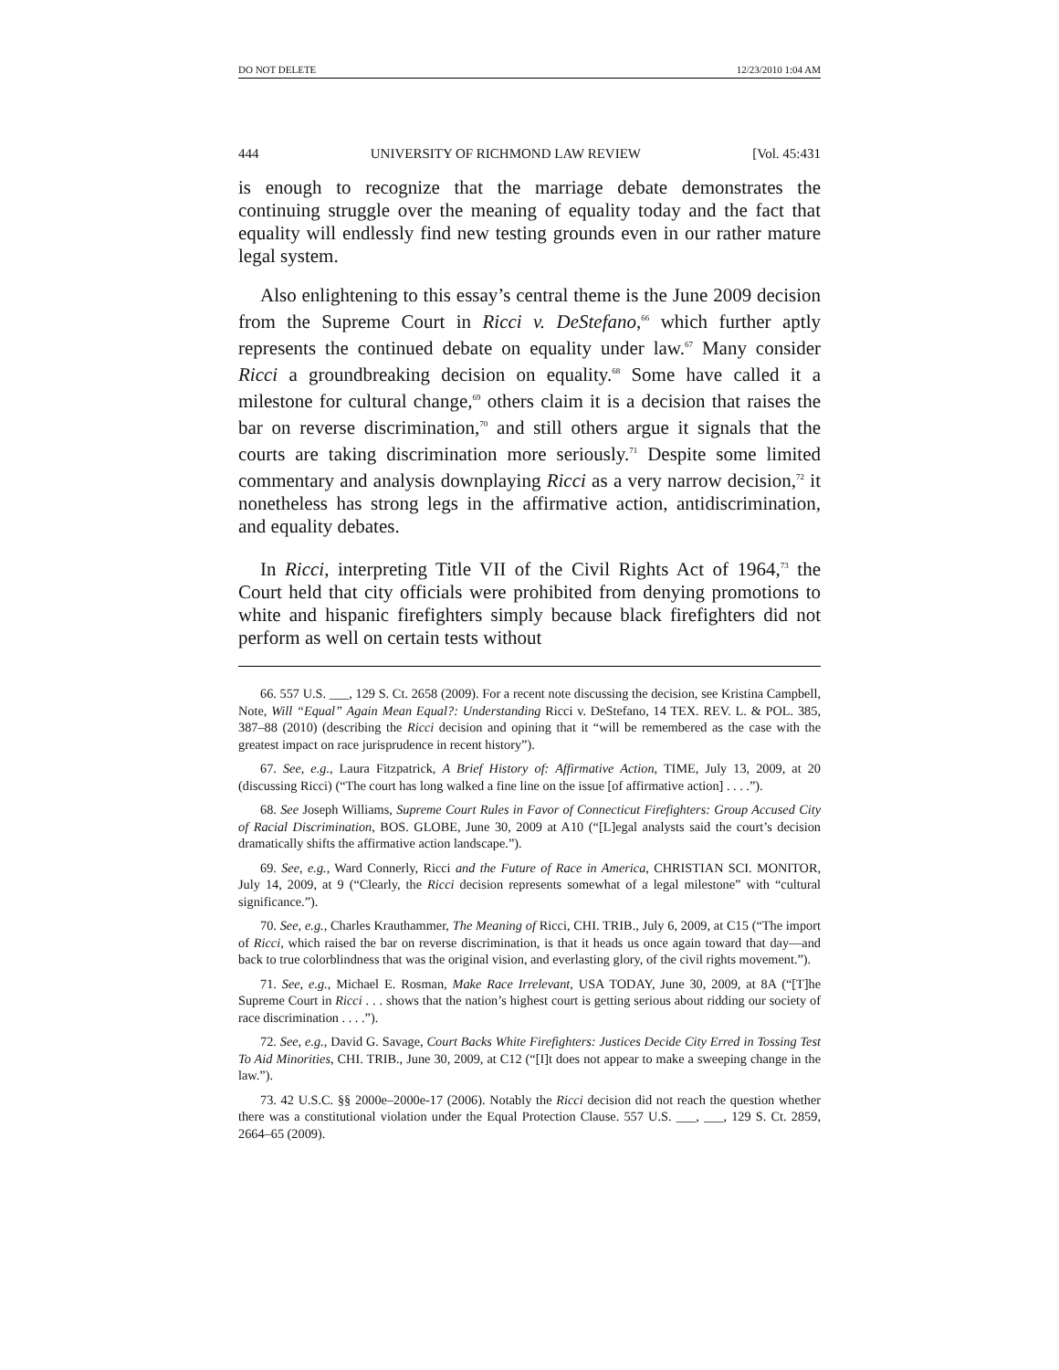DO NOT DELETE 12/23/2010 1:04 AM
444 UNIVERSITY OF RICHMOND LAW REVIEW [Vol. 45:431
is enough to recognize that the marriage debate demonstrates the continuing struggle over the meaning of equality today and the fact that equality will endlessly find new testing grounds even in our rather mature legal system.
Also enlightening to this essay’s central theme is the June 2009 decision from the Supreme Court in Ricci v. DeStefano,<sup>66</sup> which further aptly represents the continued debate on equality under law.<sup>67</sup> Many consider Ricci a groundbreaking decision on equality.<sup>68</sup> Some have called it a milestone for cultural change,<sup>69</sup> others claim it is a decision that raises the bar on reverse discrimination,<sup>70</sup> and still others argue it signals that the courts are taking discrimination more seriously.<sup>71</sup> Despite some limited commentary and analysis downplaying Ricci as a very narrow decision,<sup>72</sup> it nonetheless has strong legs in the affirmative action, antidiscrimination, and equality debates.
In Ricci, interpreting Title VII of the Civil Rights Act of 1964,<sup>73</sup> the Court held that city officials were prohibited from denying promotions to white and hispanic firefighters simply because black firefighters did not perform as well on certain tests without
66. 557 U.S. ___, 129 S. Ct. 2658 (2009). For a recent note discussing the decision, see Kristina Campbell, Note, Will “Equal” Again Mean Equal?: Understanding Ricci v. DeStefano, 14 TEX. REV. L. & POL. 385, 387–88 (2010) (describing the Ricci decision and opining that it “will be remembered as the case with the greatest impact on race jurisprudence in recent history”).
67. See, e.g., Laura Fitzpatrick, A Brief History of: Affirmative Action, TIME, July 13, 2009, at 20 (discussing Ricci) (“The court has long walked a fine line on the issue [of affirmative action] . . . .”).
68. See Joseph Williams, Supreme Court Rules in Favor of Connecticut Firefighters: Group Accused City of Racial Discrimination, BOS. GLOBE, June 30, 2009 at A10 (“[L]egal analysts said the court’s decision dramatically shifts the affirmative action landscape.”).
69. See, e.g., Ward Connerly, Ricci and the Future of Race in America, CHRISTIAN SCI. MONITOR, July 14, 2009, at 9 (“Clearly, the Ricci decision represents somewhat of a legal milestone” with “cultural significance.”).
70. See, e.g., Charles Krauthammer, The Meaning of Ricci, CHI. TRIB., July 6, 2009, at C15 (“The import of Ricci, which raised the bar on reverse discrimination, is that it heads us once again toward that day—and back to true colorblindness that was the original vision, and everlasting glory, of the civil rights movement.”).
71. See, e.g., Michael E. Rosman, Make Race Irrelevant, USA TODAY, June 30, 2009, at 8A (“[T]he Supreme Court in Ricci . . . shows that the nation’s highest court is getting serious about ridding our society of race discrimination . . . .”).
72. See, e.g., David G. Savage, Court Backs White Firefighters: Justices Decide City Erred in Tossing Test To Aid Minorities, CHI. TRIB., June 30, 2009, at C12 (“[I]t does not appear to make a sweeping change in the law.”).
73. 42 U.S.C. §§ 2000e–2000e-17 (2006). Notably the Ricci decision did not reach the question whether there was a constitutional violation under the Equal Protection Clause. 557 U.S. ___, ___, 129 S. Ct. 2859, 2664–65 (2009).